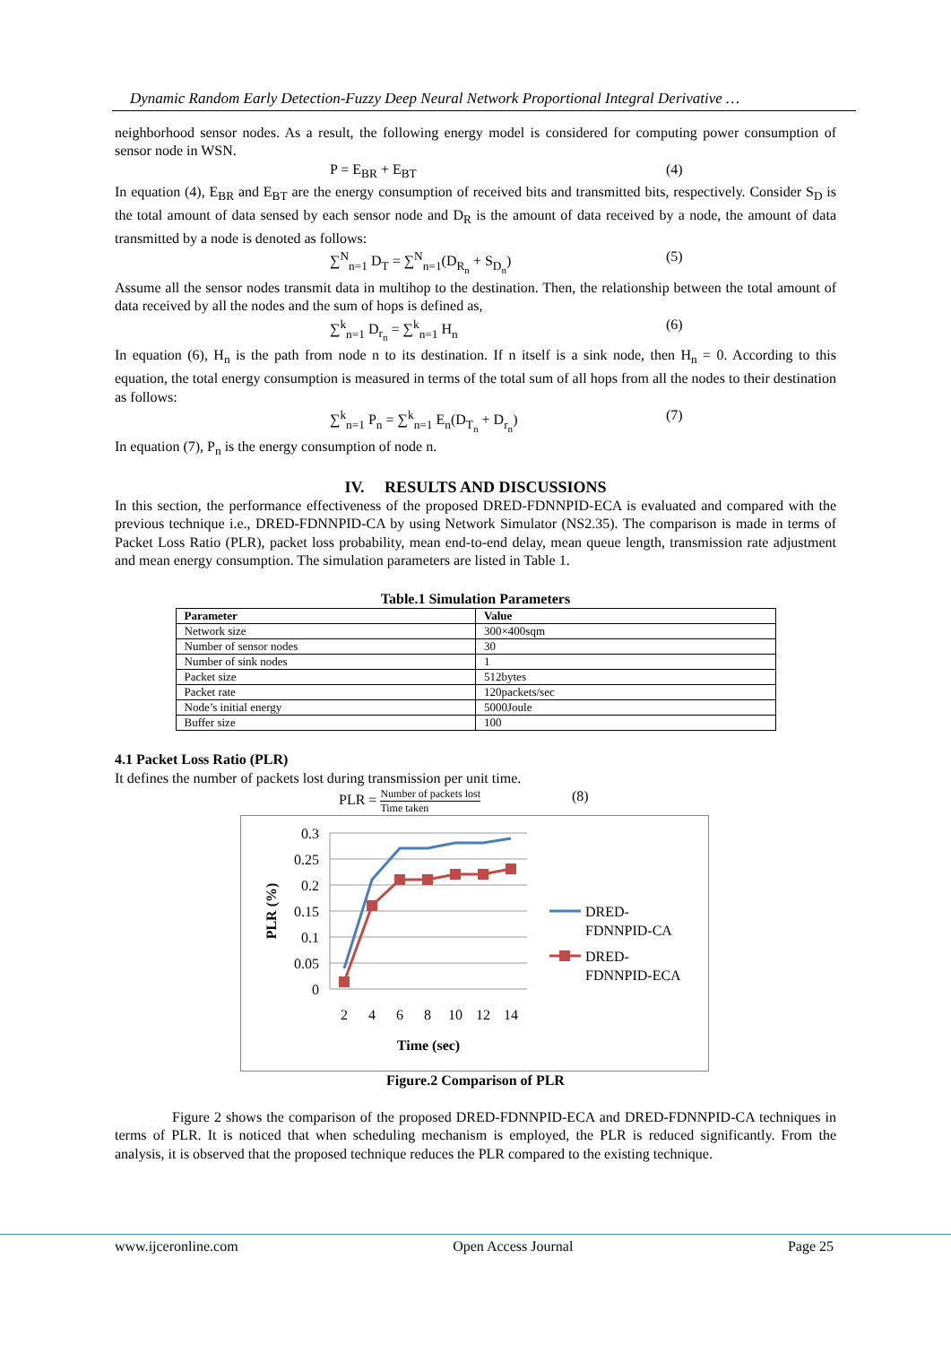Dynamic Random Early Detection-Fuzzy Deep Neural Network Proportional Integral Derivative …
neighborhood sensor nodes. As a result, the following energy model is considered for computing power consumption of sensor node in WSN.
P = E<sub>BR</sub> + E<sub>BT</sub> (4)
In equation (4), E<sub>BR</sub> and E<sub>BT</sub> are the energy consumption of received bits and transmitted bits, respectively. Consider S<sub>D</sub> is the total amount of data sensed by each sensor node and D<sub>R</sub> is the amount of data received by a node, the amount of data transmitted by a node is denoted as follows:
∑<sup>N</sup><sub>n=1</sub> D<sub>T</sub> = ∑<sup>N</sup><sub>n=1</sub>(D<sub>R<sub>n</sub></sub> + S<sub>D<sub>n</sub></sub>) (5)
Assume all the sensor nodes transmit data in multihop to the destination. Then, the relationship between the total amount of data received by all the nodes and the sum of hops is defined as,
∑<sup>k</sup><sub>n=1</sub> D<sub>r<sub>n</sub></sub> = ∑<sup>k</sup><sub>n=1</sub> H<sub>n</sub> (6)
In equation (6), H<sub>n</sub> is the path from node n to its destination. If n itself is a sink node, then H<sub>n</sub> = 0. According to this equation, the total energy consumption is measured in terms of the total sum of all hops from all the nodes to their destination as follows:
∑<sup>k</sup><sub>n=1</sub> P<sub>n</sub> = ∑<sup>k</sup><sub>n=1</sub> E<sub>n</sub>(D<sub>T<sub>n</sub></sub> + D<sub>r<sub>n</sub></sub>) (7)
In equation (7), P<sub>n</sub> is the energy consumption of node n.
IV. RESULTS AND DISCUSSIONS
In this section, the performance effectiveness of the proposed DRED-FDNNPID-ECA is evaluated and compared with the previous technique i.e., DRED-FDNNPID-CA by using Network Simulator (NS2.35). The comparison is made in terms of Packet Loss Ratio (PLR), packet loss probability, mean end-to-end delay, mean queue length, transmission rate adjustment and mean energy consumption. The simulation parameters are listed in Table 1.
Table.1 Simulation Parameters
| Parameter | Value |
| --- | --- |
| Network size | 300×400sqm |
| Number of sensor nodes | 30 |
| Number of sink nodes | 1 |
| Packet size | 512bytes |
| Packet rate | 120packets/sec |
| Node’s initial energy | 5000Joule |
| Buffer size | 100 |
4.1 Packet Loss Ratio (PLR)
It defines the number of packets lost during transmission per unit time.
PLR = Number of packets lost Time taken
(8)
0.3
0.25
0.2
0.15
0.1
0.05
0
2
4
6
8
10
12
14
Time (sec)
PLR (%)
DRED-
FDNNPID-CA
DRED-
FDNNPID-ECA
Figure.2 Comparison of PLR
Figure 2 shows the comparison of the proposed DRED-FDNNPID-ECA and DRED-FDNNPID-CA techniques in terms of PLR. It is noticed that when scheduling mechanism is employed, the PLR is reduced significantly. From the analysis, it is observed that the proposed technique reduces the PLR compared to the existing technique.
www.ijceronline.com Open Access Journal Page 25